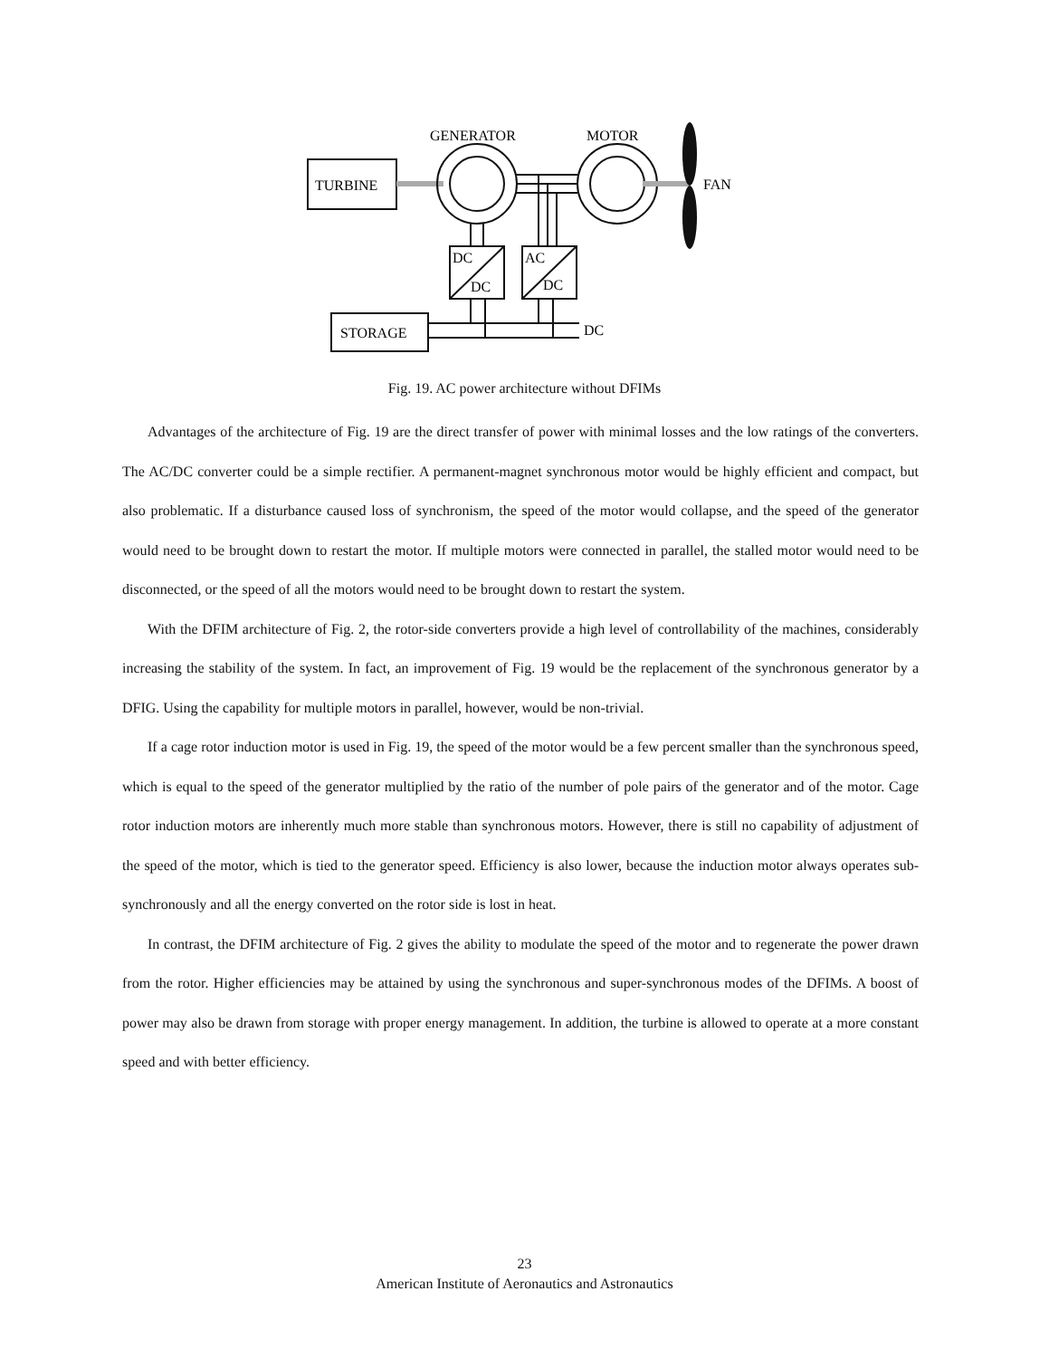TURBINE
GENERATOR
MOTOR
FAN
DC
DC
AC
DC
STORAGE
DC
Fig. 19. AC power architecture without DFIMs
Advantages of the architecture of Fig. 19 are the direct transfer of power with minimal losses and the low ratings of the converters. The AC/DC converter could be a simple rectifier. A permanent-magnet synchronous motor would be highly efficient and compact, but also problematic. If a disturbance caused loss of synchronism, the speed of the motor would collapse, and the speed of the generator would need to be brought down to restart the motor. If multiple motors were connected in parallel, the stalled motor would need to be disconnected, or the speed of all the motors would need to be brought down to restart the system.
With the DFIM architecture of Fig. 2, the rotor-side converters provide a high level of controllability of the machines, considerably increasing the stability of the system. In fact, an improvement of Fig. 19 would be the replacement of the synchronous generator by a DFIG. Using the capability for multiple motors in parallel, however, would be non-trivial.
If a cage rotor induction motor is used in Fig. 19, the speed of the motor would be a few percent smaller than the synchronous speed, which is equal to the speed of the generator multiplied by the ratio of the number of pole pairs of the generator and of the motor. Cage rotor induction motors are inherently much more stable than synchronous motors. However, there is still no capability of adjustment of the speed of the motor, which is tied to the generator speed. Efficiency is also lower, because the induction motor always operates sub-synchronously and all the energy converted on the rotor side is lost in heat.
In contrast, the DFIM architecture of Fig. 2 gives the ability to modulate the speed of the motor and to regenerate the power drawn from the rotor. Higher efficiencies may be attained by using the synchronous and super-synchronous modes of the DFIMs. A boost of power may also be drawn from storage with proper energy management. In addition, the turbine is allowed to operate at a more constant speed and with better efficiency.
23
American Institute of Aeronautics and Astronautics